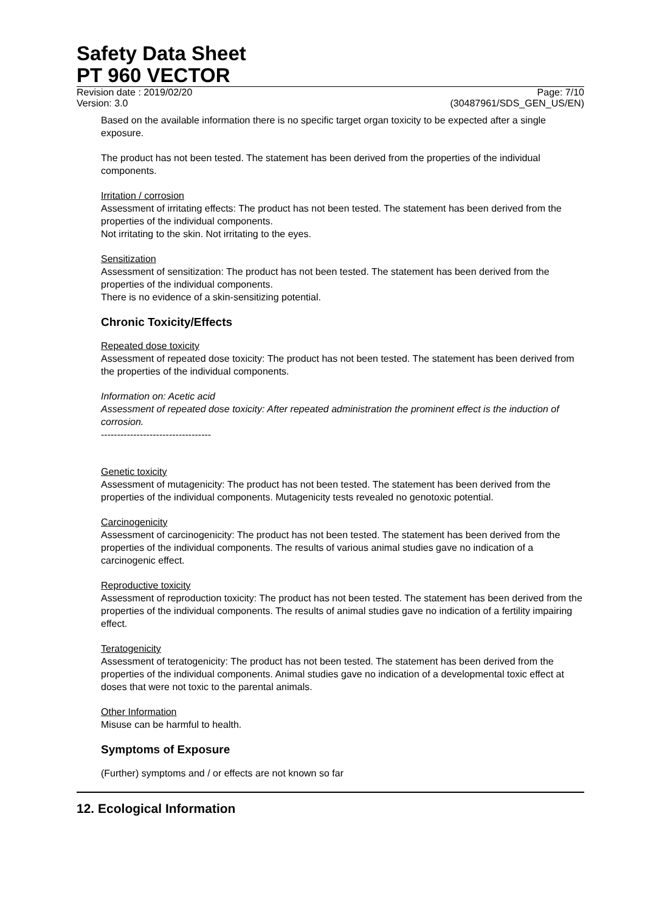Safety Data Sheet
PT 960 VECTOR
Revision date : 2019/02/20
Version: 3.0
Page: 7/10
(30487961/SDS_GEN_US/EN)
Based on the available information there is no specific target organ toxicity to be expected after a single exposure.
The product has not been tested. The statement has been derived from the properties of the individual components.
Irritation / corrosion
Assessment of irritating effects: The product has not been tested. The statement has been derived from the properties of the individual components.
Not irritating to the skin. Not irritating to the eyes.
Sensitization
Assessment of sensitization: The product has not been tested. The statement has been derived from the properties of the individual components.
There is no evidence of a skin-sensitizing potential.
Chronic Toxicity/Effects
Repeated dose toxicity
Assessment of repeated dose toxicity: The product has not been tested. The statement has been derived from the properties of the individual components.
Information on: Acetic acid
Assessment of repeated dose toxicity: After repeated administration the prominent effect is the induction of corrosion.
----------------------------------
Genetic toxicity
Assessment of mutagenicity: The product has not been tested. The statement has been derived from the properties of the individual components. Mutagenicity tests revealed no genotoxic potential.
Carcinogenicity
Assessment of carcinogenicity: The product has not been tested. The statement has been derived from the properties of the individual components. The results of various animal studies gave no indication of a carcinogenic effect.
Reproductive toxicity
Assessment of reproduction toxicity: The product has not been tested. The statement has been derived from the properties of the individual components. The results of animal studies gave no indication of a fertility impairing effect.
Teratogenicity
Assessment of teratogenicity: The product has not been tested. The statement has been derived from the properties of the individual components. Animal studies gave no indication of a developmental toxic effect at doses that were not toxic to the parental animals.
Other Information
Misuse can be harmful to health.
Symptoms of Exposure
(Further) symptoms and / or effects are not known so far
12. Ecological Information